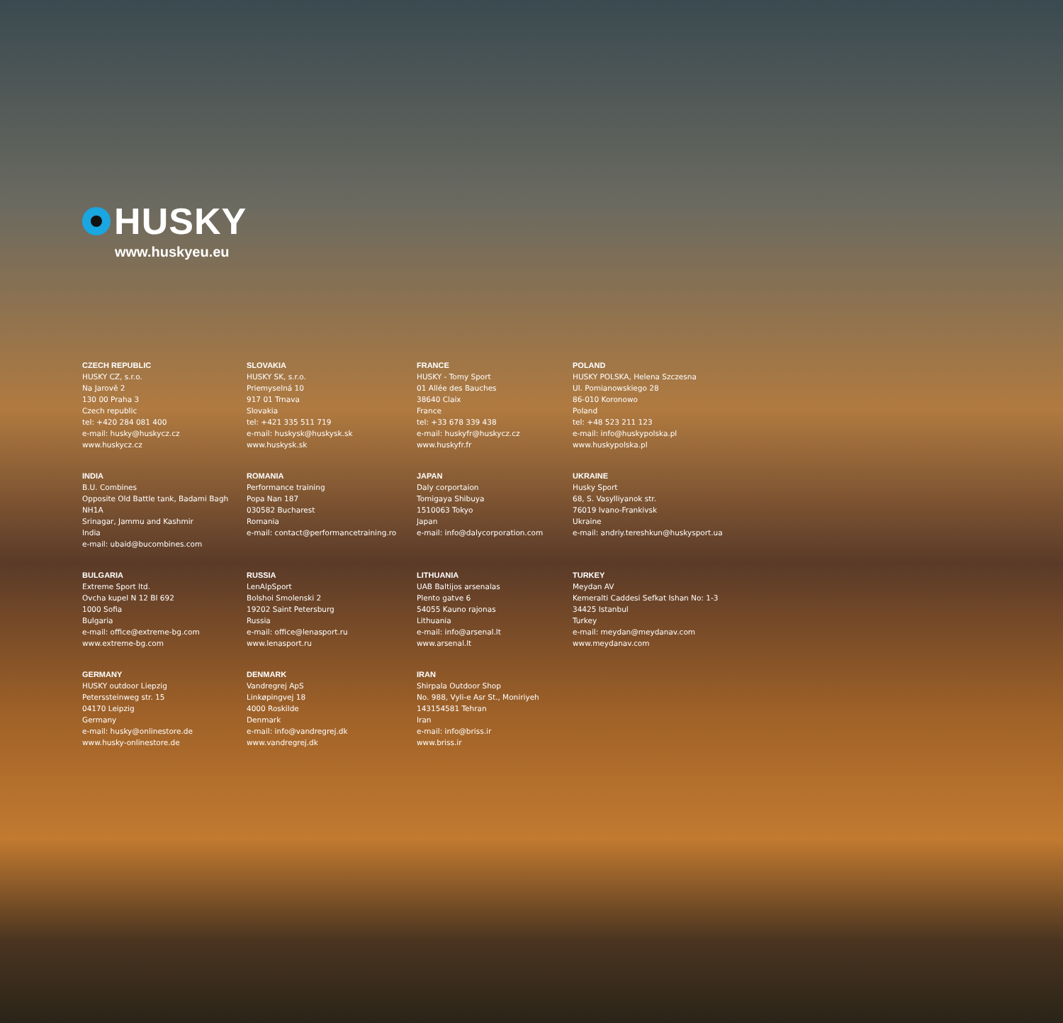HUSKY
www.huskyeu.eu
CZECH REPUBLIC
HUSKY CZ, s.r.o.
Na Jarově 2
130 00 Praha 3
Czech republic
tel: +420 284 081 400
e-mail: husky@huskycz.cz
www.huskycz.cz
SLOVAKIA
HUSKY SK, s.r.o.
Priemyselná 10
917 01 Trnava
Slovakia
tel: +421 335 511 719
e-mail: huskysk@huskysk.sk
www.huskysk.sk
FRANCE
HUSKY - Tomy Sport
01 Allée des Bauches
38640 Claix
France
tel: +33 678 339 438
e-mail: huskyfr@huskycz.cz
www.huskyfr.fr
POLAND
HUSKY POLSKA, Helena Szczesna
Ul. Pomianowskiego 28
86-010 Koronowo
Poland
tel: +48 523 211 123
e-mail: info@huskypolska.pl
www.huskypolska.pl
INDIA
B.U. Combines
Opposite Old Battle tank, Badami Bagh
NH1A
Srinagar, Jammu and Kashmir
India
e-mail: ubaid@bucombines.com
ROMANIA
Performance training
Popa Nan 187
030582 Bucharest
Romania
e-mail: contact@performancetraining.ro
JAPAN
Daly corportaion
Tomigaya Shibuya
1510063 Tokyo
Japan
e-mail: info@dalycorporation.com
UKRAINE
Husky Sport
68, S. Vasylliyanok str.
76019 Ivano-Frankivsk
Ukraine
e-mail: andriy.tereshkun@huskysport.ua
BULGARIA
Extreme Sport ltd.
Ovcha kupel N 12 Bl 692
1000 Sofia
Bulgaria
e-mail: office@extreme-bg.com
www.extreme-bg.com
RUSSIA
LenAlpSport
Bolshoi Smolenski 2
19202 Saint Petersburg
Russia
e-mail: office@lenasport.ru
www.lenasport.ru
LITHUANIA
UAB Baltijos arsenalas
Plento gatve 6
54055 Kauno rajonas
Lithuania
e-mail: info@arsenal.lt
www.arsenal.lt
TURKEY
Meydan AV
Kemeralti Caddesi Sefkat Ishan No: 1-3
34425 Istanbul
Turkey
e-mail: meydan@meydanav.com
www.meydanav.com
GERMANY
HUSKY outdoor Liepzig
Peterssteinweg str. 15
04170 Leipzig
Germany
e-mail: husky@onlinestore.de
www.husky-onlinestore.de
DENMARK
Vandregrej ApS
Linkøpingvej 18
4000 Roskilde
Denmark
e-mail: info@vandregrej.dk
www.vandregrej.dk
IRAN
Shirpala Outdoor Shop
No. 988, Vyli-e Asr St., Moniriyeh
143154581 Tehran
Iran
e-mail: info@briss.ir
www.briss.ir